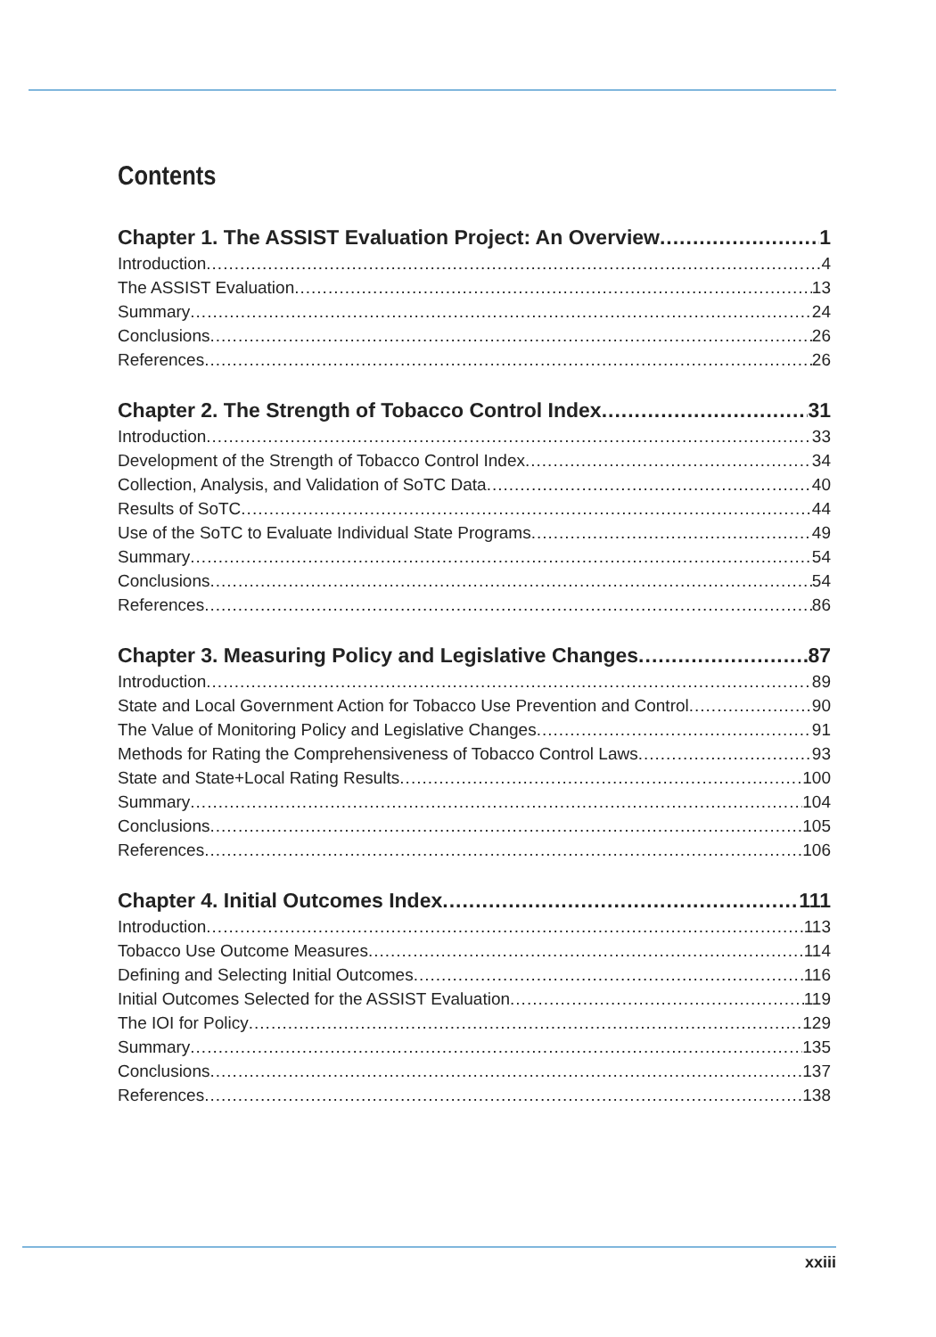Contents
Chapter 1. The ASSIST Evaluation Project: An Overview 1
Introduction 4
The ASSIST Evaluation 13
Summary 24
Conclusions 26
References 26
Chapter 2. The Strength of Tobacco Control Index 31
Introduction 33
Development of the Strength of Tobacco Control Index 34
Collection, Analysis, and Validation of SoTC Data 40
Results of SoTC 44
Use of the SoTC to Evaluate Individual State Programs 49
Summary 54
Conclusions 54
References 86
Chapter 3. Measuring Policy and Legislative Changes 87
Introduction 89
State and Local Government Action for Tobacco Use Prevention and Control 90
The Value of Monitoring Policy and Legislative Changes 91
Methods for Rating the Comprehensiveness of Tobacco Control Laws 93
State and State+Local Rating Results 100
Summary 104
Conclusions 105
References 106
Chapter 4. Initial Outcomes Index 111
Introduction 113
Tobacco Use Outcome Measures 114
Defining and Selecting Initial Outcomes 116
Initial Outcomes Selected for the ASSIST Evaluation 119
The IOI for Policy 129
Summary 135
Conclusions 137
References 138
xxiii